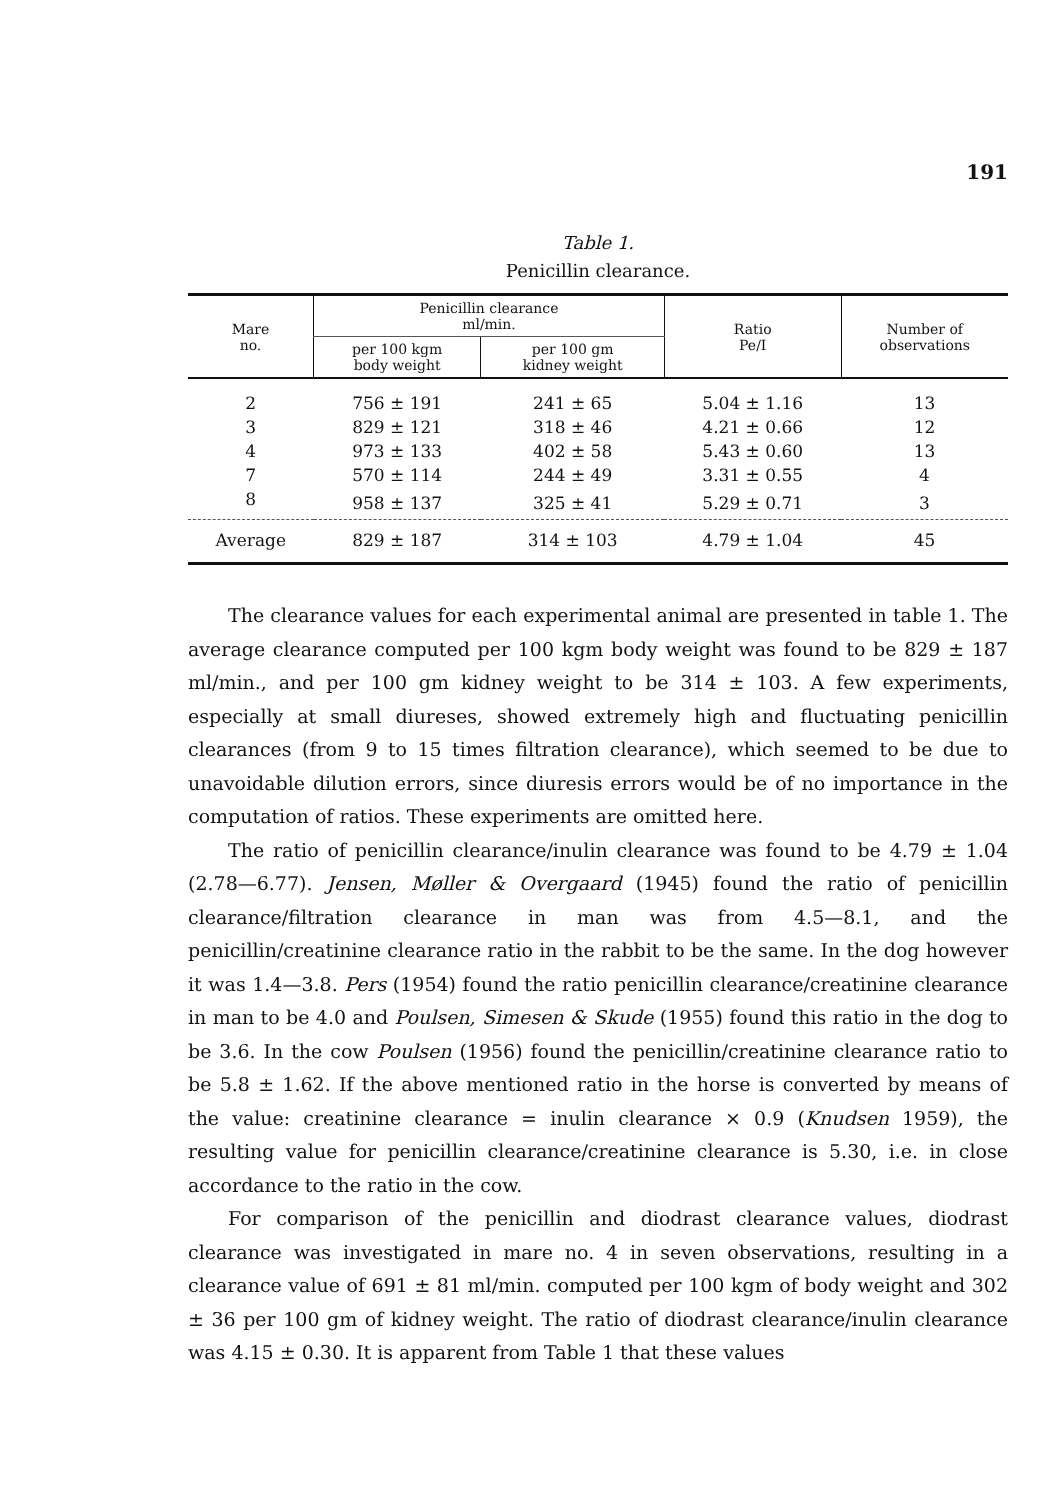191
Table 1.
Penicillin clearance.
| Mare no. | Penicillin clearance ml/min. | | Ratio Pe/I | Number of observations |
| --- | --- | --- | --- | --- |
| | per 100 kgm body weight | per 100 gm kidney weight | | |
| 2 | 756 ± 191 | 241 ± 65 | 5.04 ± 1.16 | 13 |
| 3 | 829 ± 121 | 318 ± 46 | 4.21 ± 0.66 | 12 |
| 4 | 973 ± 133 | 402 ± 58 | 5.43 ± 0.60 | 13 |
| 7 | 570 ± 114 | 244 ± 49 | 3.31 ± 0.55 | 4 |
| 8 | 958 ± 137 | 325 ± 41 | 5.29 ± 0.71 | 3 |
| Average | 829 ± 187 | 314 ± 103 | 4.79 ± 1.04 | 45 |
The clearance values for each experimental animal are presented in table 1. The average clearance computed per 100 kgm body weight was found to be 829 ± 187 ml/min., and per 100 gm kidney weight to be 314 ± 103. A few experiments, especially at small diureses, showed extremely high and fluctuating penicillin clearances (from 9 to 15 times filtration clearance), which seemed to be due to unavoidable dilution errors, since diuresis errors would be of no importance in the computation of ratios. These experiments are omitted here.
The ratio of penicillin clearance/inulin clearance was found to be 4.79 ± 1.04 (2.78—6.77). Jensen, Møller & Overgaard (1945) found the ratio of penicillin clearance/filtration clearance in man was from 4.5—8.1, and the penicillin/creatinine clearance ratio in the rabbit to be the same. In the dog however it was 1.4—3.8. Pers (1954) found the ratio penicillin clearance/creatinine clearance in man to be 4.0 and Poulsen, Simesen & Skude (1955) found this ratio in the dog to be 3.6. In the cow Poulsen (1956) found the penicillin/creatinine clearance ratio to be 5.8 ± 1.62. If the above mentioned ratio in the horse is converted by means of the value: creatinine clearance = inulin clearance × 0.9 (Knudsen 1959), the resulting value for penicillin clearance/creatinine clearance is 5.30, i.e. in close accordance to the ratio in the cow.
For comparison of the penicillin and diodrast clearance values, diodrast clearance was investigated in mare no. 4 in seven observations, resulting in a clearance value of 691 ± 81 ml/min. computed per 100 kgm of body weight and 302 ± 36 per 100 gm of kidney weight. The ratio of diodrast clearance/inulin clearance was 4.15 ± 0.30. It is apparent from Table 1 that these values